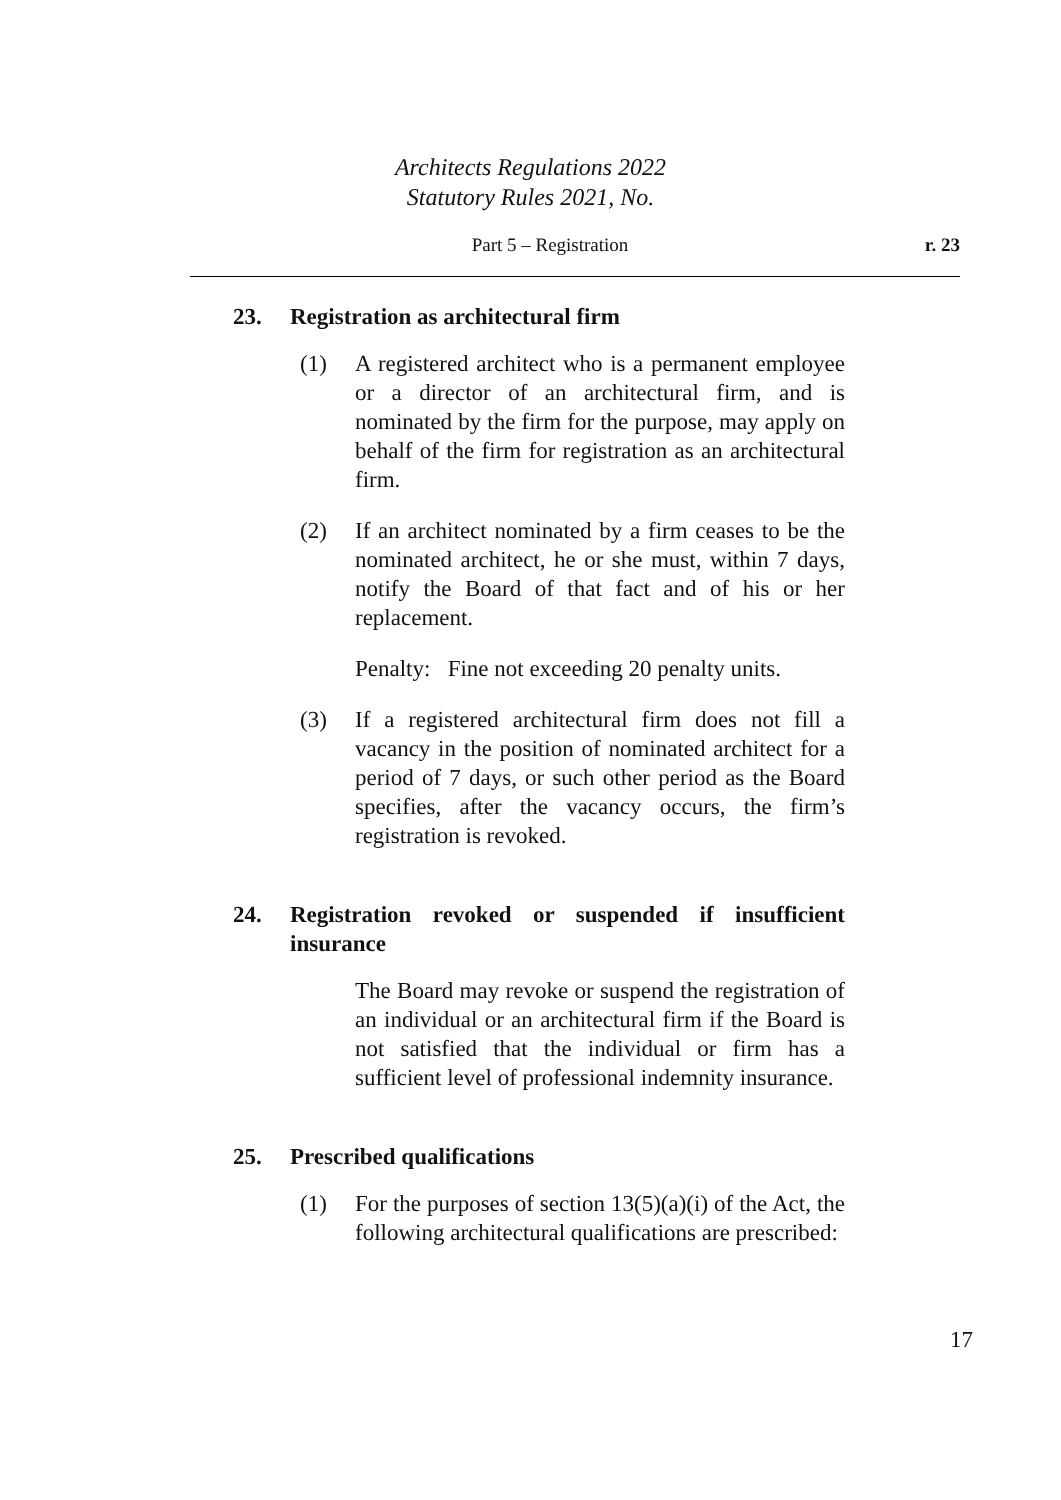Architects Regulations 2022
Statutory Rules 2021, No.
Part 5 – Registration r. 23
23. Registration as architectural firm
(1) A registered architect who is a permanent employee or a director of an architectural firm, and is nominated by the firm for the purpose, may apply on behalf of the firm for registration as an architectural firm.
(2) If an architect nominated by a firm ceases to be the nominated architect, he or she must, within 7 days, notify the Board of that fact and of his or her replacement.
Penalty: Fine not exceeding 20 penalty units.
(3) If a registered architectural firm does not fill a vacancy in the position of nominated architect for a period of 7 days, or such other period as the Board specifies, after the vacancy occurs, the firm’s registration is revoked.
24. Registration revoked or suspended if insufficient insurance
The Board may revoke or suspend the registration of an individual or an architectural firm if the Board is not satisfied that the individual or firm has a sufficient level of professional indemnity insurance.
25. Prescribed qualifications
(1) For the purposes of section 13(5)(a)(i) of the Act, the following architectural qualifications are prescribed:
17